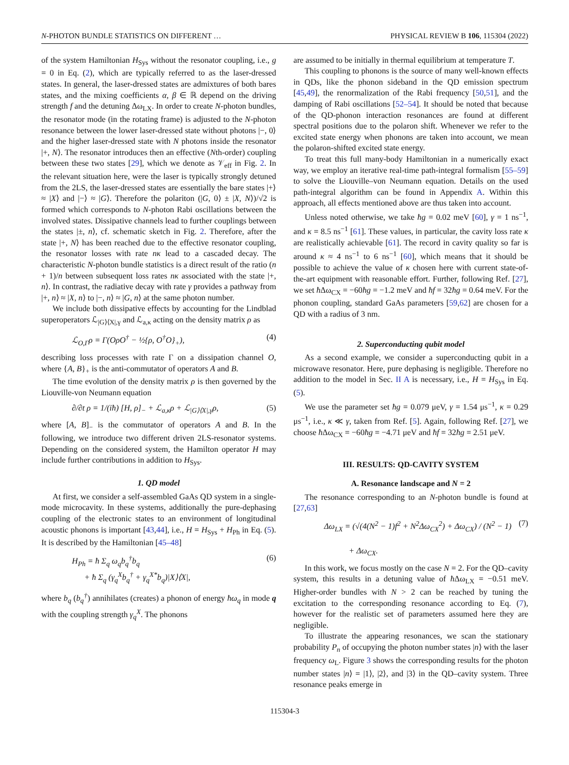N-PHOTON BUNDLE STATISTICS ON DIFFERENT … PHYSICAL REVIEW B 106, 115304 (2022)
of the system Hamiltonian H<sub>Sys</sub> without the resonator coupling, i.e., g = 0 in Eq. (2), which are typically referred to as the laser-dressed states. In general, the laser-dressed states are admixtures of both bares states, and the mixing coefficients α, β ∈ ℝ depend on the driving strength f and the detuning Δω<sub>LX</sub>. In order to create N-photon bundles, the resonator mode (in the rotating frame) is adjusted to the N-photon resonance between the lower laser-dressed state without photons |−, 0⟩ and the higher laser-dressed state with N photons inside the resonator |+, N⟩. The resonator introduces then an effective (Nth-order) coupling between these two states [29], which we denote as 𝒱<sub>eff</sub> in Fig. 2. In the relevant situation here, were the laser is typically strongly detuned from the 2LS, the laser-dressed states are essentially the bare states |+⟩ ≈ |X⟩ and |−⟩ ≈ |G⟩. Therefore the polariton (|G, 0⟩ ± |X, N⟩)/√2 is formed which corresponds to N-photon Rabi oscillations between the involved states. Dissipative channels lead to further couplings between the states |±, n⟩, cf. schematic sketch in Fig. 2. Therefore, after the state |+, N⟩ has been reached due to the effective resonator coupling, the resonator losses with rate nκ lead to a cascaded decay. The characteristic N-photon bundle statistics is a direct result of the ratio (n + 1)/n between subsequent loss rates nκ associated with the state |+, n⟩. In contrast, the radiative decay with rate γ provides a pathway from |+, n⟩ ≈ |X, n⟩ to |−, n⟩ ≈ |G, n⟩ at the same photon number.
We include both dissipative effects by accounting for the Lindblad superoperators ℒ<sub>|G⟩⟨X|,γ</sub> and ℒ<sub>a,κ</sub> acting on the density matrix ρ as
ℒ<sub>O,Γ</sub>ρ = Γ(OρO<sup>†</sup> − ½{ρ, O<sup>†</sup>O}<sub>+</sub>), (4)
describing loss processes with rate Γ on a dissipation channel O, where {A, B}<sub>+</sub> is the anti-commutator of operators A and B.
The time evolution of the density matrix ρ is then governed by the Liouville-von Neumann equation
∂/∂t ρ = 1/(iħ) [H, ρ]<sub>−</sub> + ℒ<sub>a,κ</sub>ρ + ℒ<sub>|G⟩⟨X|,γ</sub>ρ, (5)
where [A, B]<sub>−</sub> is the commutator of operators A and B. In the following, we introduce two different driven 2LS-resonator systems. Depending on the considered system, the Hamilton operator H may include further contributions in addition to H<sub>Sys</sub>.
1. QD model
At first, we consider a self-assembled GaAs QD system in a single-mode microcavity. In these systems, additionally the pure-dephasing coupling of the electronic states to an environment of longitudinal acoustic phonons is important [43,44], i.e., H = H<sub>Sys</sub> + H<sub>Ph</sub> in Eq. (5). It is described by the Hamiltonian [45–48]
H<sub>Ph</sub> = ħ Σ<sub>q</sub> ω<sub>q</sub>b<sub>q</sub><sup>†</sup>b<sub>q</sub>
+ ħ Σ<sub>q</sub> (γ<sub>q</sub><sup>X</sup>b<sub>q</sub><sup>†</sup> + γ<sub>q</sub><sup>X*</sup>b<sub>q</sub>)|X⟩⟨X|, (6)
where b<sub>q</sub> (b<sub>q</sub><sup>†</sup>) annihilates (creates) a phonon of energy ħω<sub>q</sub> in mode q with the coupling strength γ<sub>q</sub><sup>X</sup>. The phonons
are assumed to be initially in thermal equilibrium at temperature T.
This coupling to phonons is the source of many well-known effects in QDs, like the phonon sideband in the QD emission spectrum [45,49], the renormalization of the Rabi frequency [50,51], and the damping of Rabi oscillations [52–54]. It should be noted that because of the QD-phonon interaction resonances are found at different spectral positions due to the polaron shift. Whenever we refer to the excited state energy when phonons are taken into account, we mean the polaron-shifted excited state energy.
To treat this full many-body Hamiltonian in a numerically exact way, we employ an iterative real-time path-integral formalism [55–59] to solve the Liouville–von Neumann equation. Details on the used path-integral algorithm can be found in Appendix A. Within this approach, all effects mentioned above are thus taken into account.
Unless noted otherwise, we take ħg = 0.02 meV [60], γ = 1 ns<sup>−1</sup>, and κ = 8.5 ns<sup>−1</sup> [61]. These values, in particular, the cavity loss rate κ are realistically achievable [61]. The record in cavity quality so far is around κ ≈ 4 ns<sup>−1</sup> to 6 ns<sup>−1</sup> [60], which means that it should be possible to achieve the value of κ chosen here with current state-of-the-art equipment with reasonable effort. Further, following Ref. [27], we set ħ Δω<sub>CX</sub> = −60ħg = −1.2 meV and ħf = 32ħg = 0.64 meV. For the phonon coupling, standard GaAs parameters [59,62] are chosen for a QD with a radius of 3 nm.
2. Superconducting qubit model
As a second example, we consider a superconducting qubit in a microwave resonator. Here, pure dephasing is negligible. Therefore no addition to the model in Sec. II A is necessary, i.e., H = H<sub>Sys</sub> in Eq. (5).
We use the parameter set ħg = 0.079 μeV, γ = 1.54 μs<sup>−1</sup>, κ = 0.29 μs<sup>−1</sup>, i.e., κ ≪ γ, taken from Ref. [5]. Again, following Ref. [27], we choose ħ Δω<sub>CX</sub> = −60ħg = −4.71 μeV and ħf = 32ħg = 2.51 μeV.
III. RESULTS: QD-CAVITY SYSTEM
A. Resonance landscape and N = 2
The resonance corresponding to an N-photon bundle is found at [27,63]
Δω<sub>LX</sub> = (√(4(N<sup>2</sup> − 1)f<sup>2</sup> + N<sup>2</sup>Δω<sub>CX</sub><sup>2</sup>) + Δω<sub>CX</sub>) / (N<sup>2</sup> − 1)
+ Δω<sub>CX</sub>. (7)
In this work, we focus mostly on the case N = 2. For the QD–cavity system, this results in a detuning value of ħ Δω<sub>LX</sub> = −0.51 meV. Higher-order bundles with N > 2 can be reached by tuning the excitation to the corresponding resonance according to Eq. (7), however for the realistic set of parameters assumed here they are negligible.
To illustrate the appearing resonances, we scan the stationary probability P<sub>n</sub> of occupying the photon number states |n⟩ with the laser frequency ω<sub>L</sub>. Figure 3 shows the corresponding results for the photon number states |n⟩ = |1⟩, |2⟩, and |3⟩ in the QD–cavity system. Three resonance peaks emerge in
115304-3